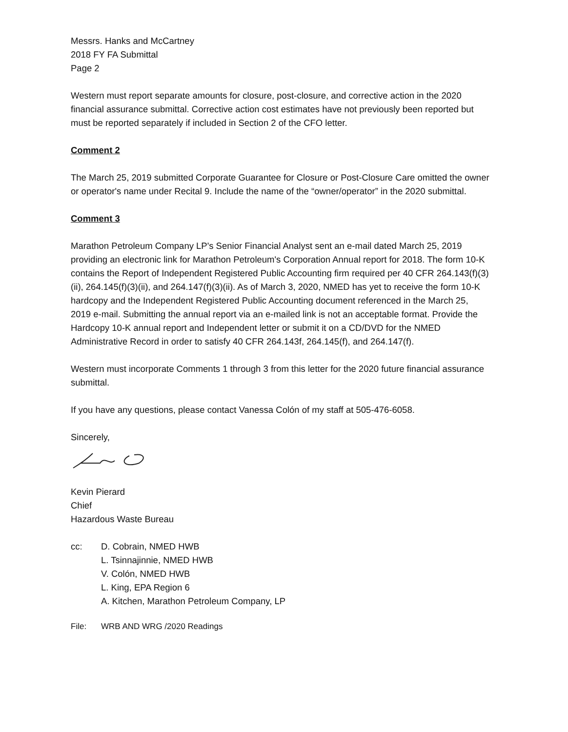Messrs. Hanks and McCartney
2018 FY FA Submittal
Page 2
Western must report separate amounts for closure, post-closure, and corrective action in the 2020 financial assurance submittal. Corrective action cost estimates have not previously been reported but must be reported separately if included in Section 2 of the CFO letter.
Comment 2
The March 25, 2019 submitted Corporate Guarantee for Closure or Post-Closure Care omitted the owner or operator's name under Recital 9. Include the name of the “owner/operator” in the 2020 submittal.
Comment 3
Marathon Petroleum Company LP's Senior Financial Analyst sent an e-mail dated March 25, 2019 providing an electronic link for Marathon Petroleum's Corporation Annual report for 2018. The form 10-K contains the Report of Independent Registered Public Accounting firm required per 40 CFR 264.143(f)(3)(ii), 264.145(f)(3)(ii), and 264.147(f)(3)(ii). As of March 3, 2020, NMED has yet to receive the form 10-K hardcopy and the Independent Registered Public Accounting document referenced in the March 25, 2019 e-mail. Submitting the annual report via an e-mailed link is not an acceptable format. Provide the Hardcopy 10-K annual report and Independent letter or submit it on a CD/DVD for the NMED Administrative Record in order to satisfy 40 CFR 264.143f, 264.145(f), and 264.147(f).
Western must incorporate Comments 1 through 3 from this letter for the 2020 future financial assurance submittal.
If you have any questions, please contact Vanessa Colón of my staff at 505-476-6058.
Sincerely,
Kevin Pierard
Chief
Hazardous Waste Bureau
cc: D. Cobrain, NMED HWB
L. Tsinnajinnie, NMED HWB
V. Colón, NMED HWB
L. King, EPA Region 6
A. Kitchen, Marathon Petroleum Company, LP
File: WRB AND WRG /2020 Readings